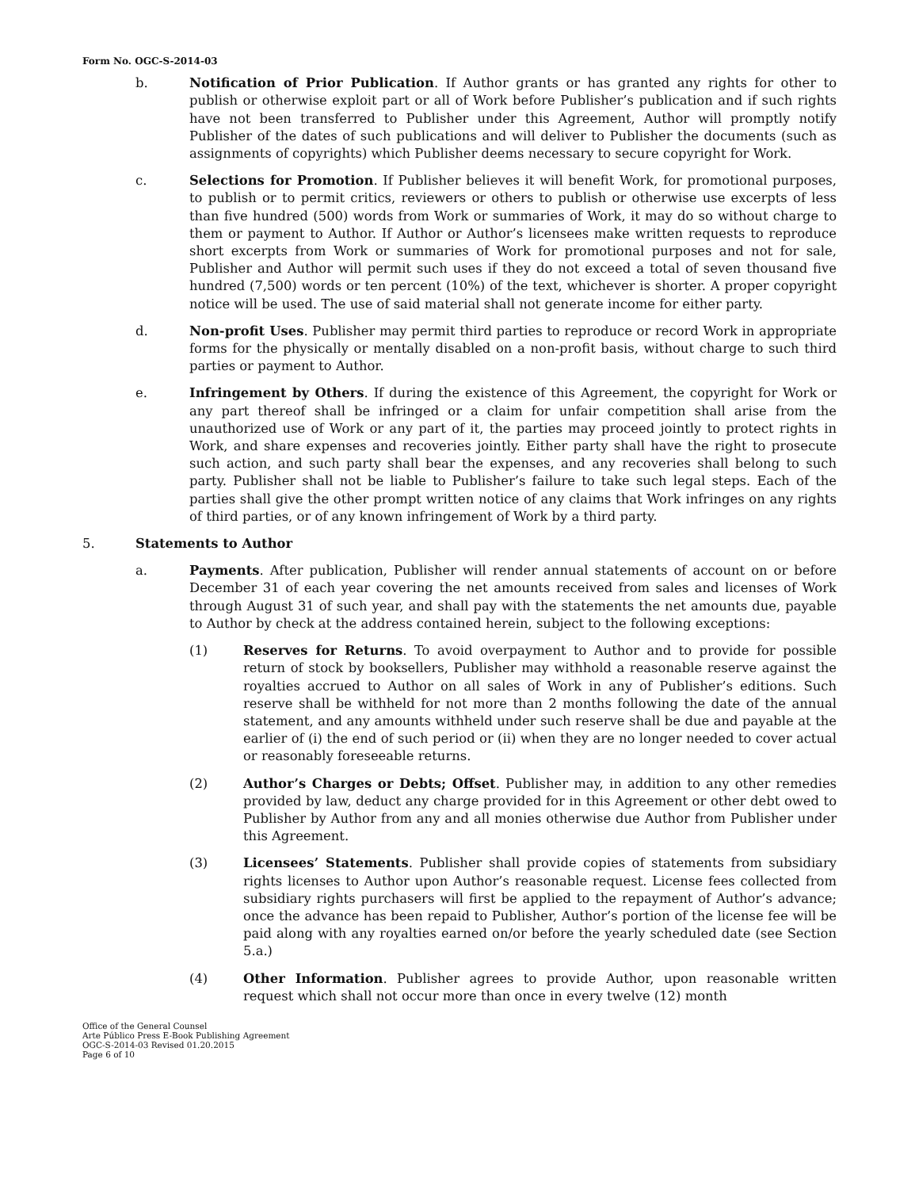Form No. OGC-S-2014-03
b. Notification of Prior Publication. If Author grants or has granted any rights for other to publish or otherwise exploit part or all of Work before Publisher’s publication and if such rights have not been transferred to Publisher under this Agreement, Author will promptly notify Publisher of the dates of such publications and will deliver to Publisher the documents (such as assignments of copyrights) which Publisher deems necessary to secure copyright for Work.
c. Selections for Promotion. If Publisher believes it will benefit Work, for promotional purposes, to publish or to permit critics, reviewers or others to publish or otherwise use excerpts of less than five hundred (500) words from Work or summaries of Work, it may do so without charge to them or payment to Author. If Author or Author’s licensees make written requests to reproduce short excerpts from Work or summaries of Work for promotional purposes and not for sale, Publisher and Author will permit such uses if they do not exceed a total of seven thousand five hundred (7,500) words or ten percent (10%) of the text, whichever is shorter. A proper copyright notice will be used. The use of said material shall not generate income for either party.
d. Non-profit Uses. Publisher may permit third parties to reproduce or record Work in appropriate forms for the physically or mentally disabled on a non-profit basis, without charge to such third parties or payment to Author.
e. Infringement by Others. If during the existence of this Agreement, the copyright for Work or any part thereof shall be infringed or a claim for unfair competition shall arise from the unauthorized use of Work or any part of it, the parties may proceed jointly to protect rights in Work, and share expenses and recoveries jointly. Either party shall have the right to prosecute such action, and such party shall bear the expenses, and any recoveries shall belong to such party. Publisher shall not be liable to Publisher’s failure to take such legal steps. Each of the parties shall give the other prompt written notice of any claims that Work infringes on any rights of third parties, or of any known infringement of Work by a third party.
5. Statements to Author
a. Payments. After publication, Publisher will render annual statements of account on or before December 31 of each year covering the net amounts received from sales and licenses of Work through August 31 of such year, and shall pay with the statements the net amounts due, payable to Author by check at the address contained herein, subject to the following exceptions:
(1) Reserves for Returns. To avoid overpayment to Author and to provide for possible return of stock by booksellers, Publisher may withhold a reasonable reserve against the royalties accrued to Author on all sales of Work in any of Publisher’s editions. Such reserve shall be withheld for not more than 2 months following the date of the annual statement, and any amounts withheld under such reserve shall be due and payable at the earlier of (i) the end of such period or (ii) when they are no longer needed to cover actual or reasonably foreseeable returns.
(2) Author’s Charges or Debts; Offset. Publisher may, in addition to any other remedies provided by law, deduct any charge provided for in this Agreement or other debt owed to Publisher by Author from any and all monies otherwise due Author from Publisher under this Agreement.
(3) Licensees’ Statements. Publisher shall provide copies of statements from subsidiary rights licenses to Author upon Author’s reasonable request. License fees collected from subsidiary rights purchasers will first be applied to the repayment of Author’s advance; once the advance has been repaid to Publisher, Author’s portion of the license fee will be paid along with any royalties earned on/or before the yearly scheduled date (see Section 5.a.)
(4) Other Information. Publisher agrees to provide Author, upon reasonable written request which shall not occur more than once in every twelve (12) month
Office of the General Counsel
Arte Público Press E-Book Publishing Agreement
OGC-S-2014-03 Revised 01.20.2015
Page 6 of 10